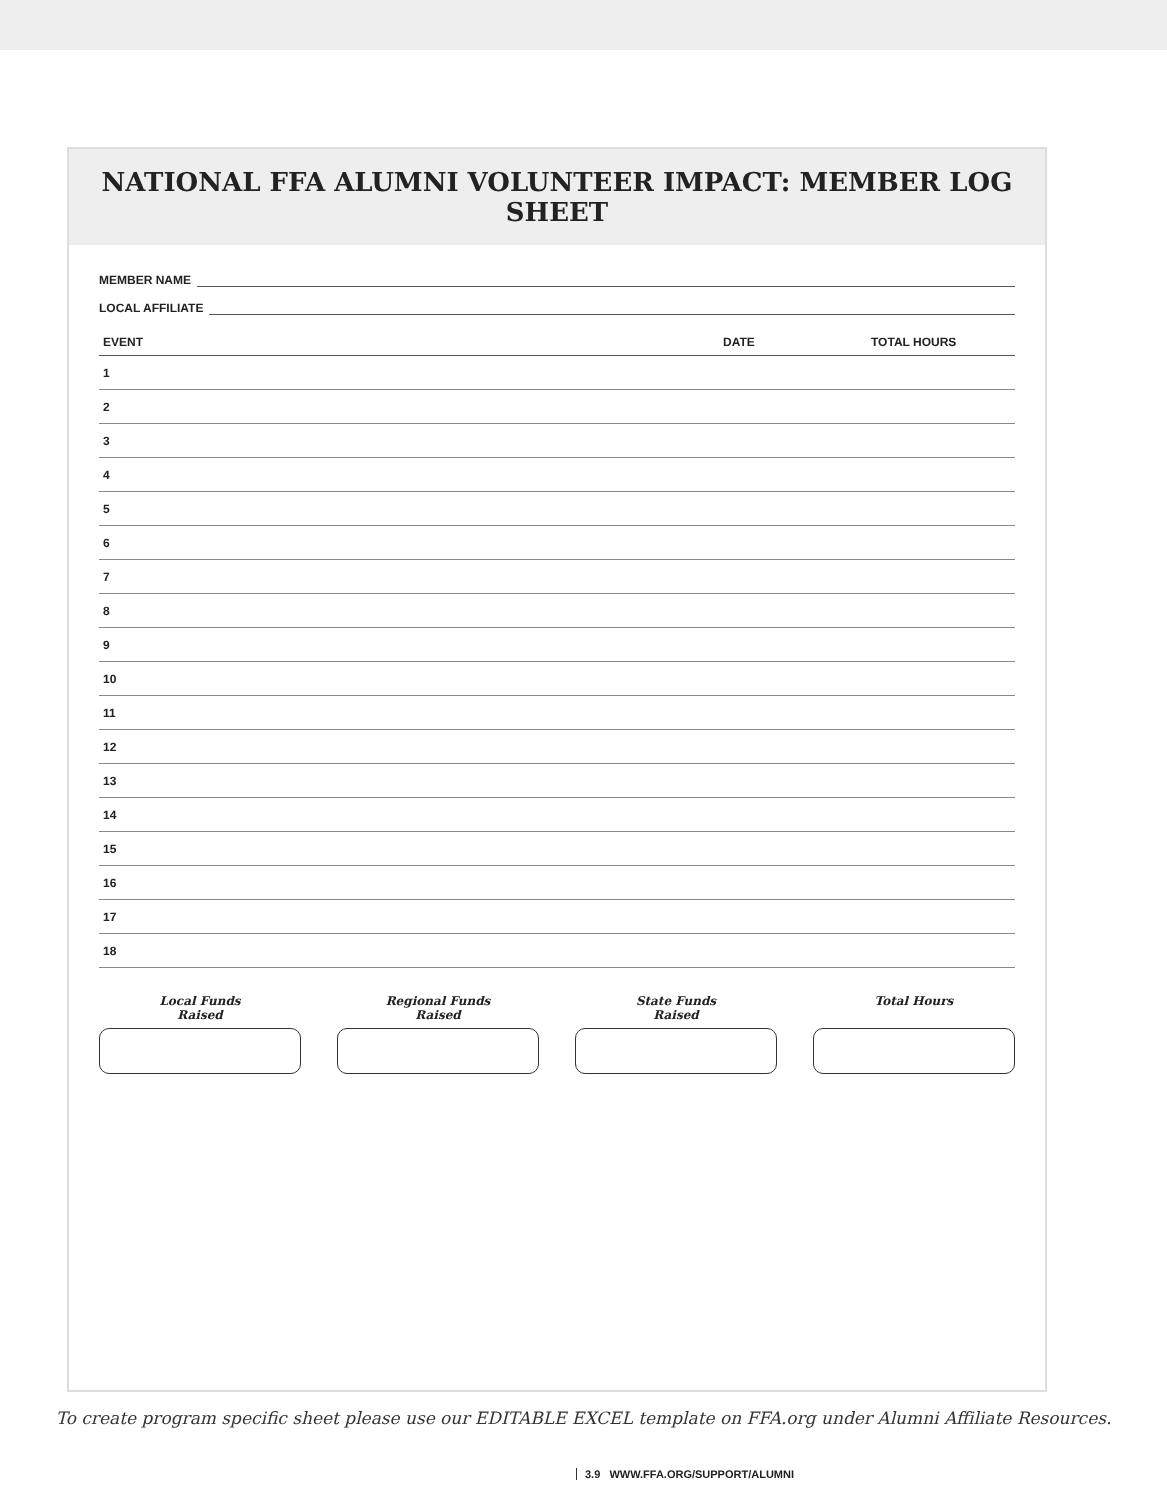NATIONAL FFA ALUMNI VOLUNTEER IMPACT: MEMBER LOG SHEET
MEMBER NAME
LOCAL AFFILIATE
| EVENT | | DATE | TOTAL HOURS |
| --- | --- | --- | --- |
| 1 | | | |
| 2 | | | |
| 3 | | | |
| 4 | | | |
| 5 | | | |
| 6 | | | |
| 7 | | | |
| 8 | | | |
| 9 | | | |
| 10 | | | |
| 11 | | | |
| 12 | | | |
| 13 | | | |
| 14 | | | |
| 15 | | | |
| 16 | | | |
| 17 | | | |
| 18 | | | |
Local Funds
Raised
Regional Funds
Raised
State Funds
Raised
Total Hours
To create program specific sheet please use our EDITABLE EXCEL template on FFA.org under Alumni Affiliate Resources.
3.9 WWW.FFA.ORG/SUPPORT/ALUMNI